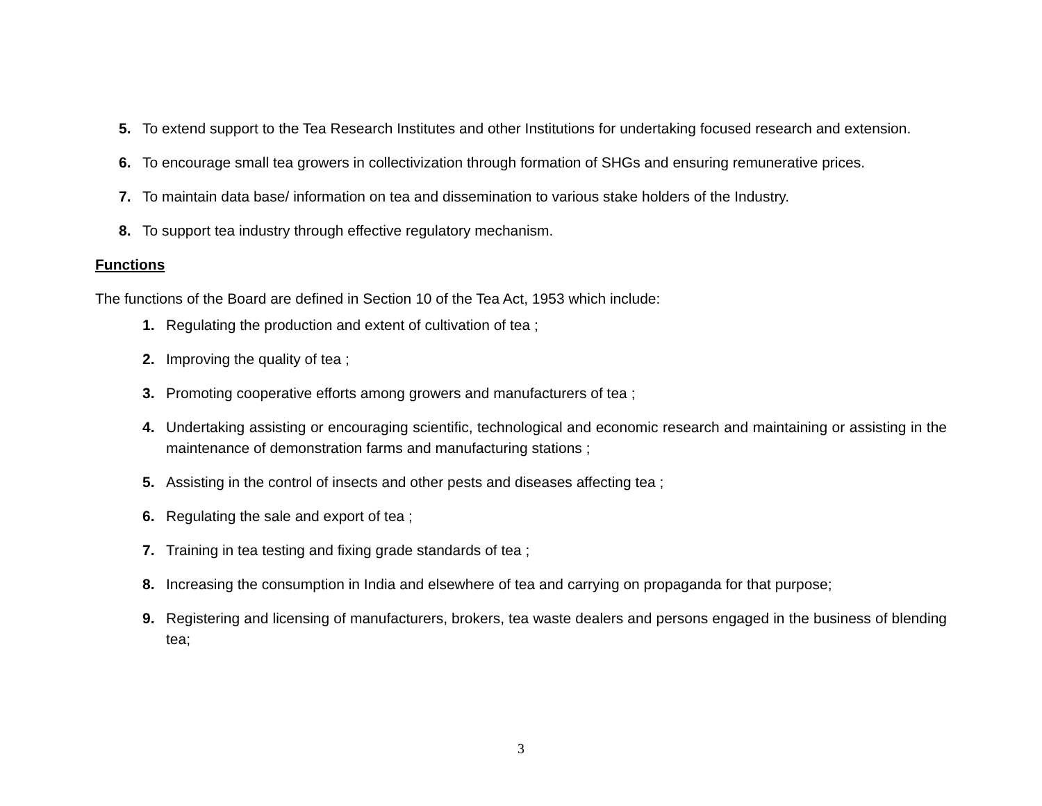5. To extend support to the Tea Research Institutes and other Institutions for undertaking focused research and extension.
6. To encourage small tea growers in collectivization through formation of SHGs and ensuring remunerative prices.
7. To maintain data base/ information on tea and dissemination to various stake holders of the Industry.
8. To support tea industry through effective regulatory mechanism.
Functions
The functions of the Board are defined in Section 10 of the Tea Act, 1953 which include:
1. Regulating the production and extent of cultivation of tea ;
2. Improving the quality of tea ;
3. Promoting cooperative efforts among growers and manufacturers of tea ;
4. Undertaking assisting or encouraging scientific, technological and economic research and maintaining or assisting in the maintenance of demonstration farms and manufacturing stations ;
5. Assisting in the control of insects and other pests and diseases affecting tea ;
6. Regulating the sale and export of tea ;
7. Training in tea testing and fixing grade standards of tea ;
8. Increasing the consumption in India and elsewhere of tea and carrying on propaganda for that purpose;
9. Registering and licensing of manufacturers, brokers, tea waste dealers and persons engaged in the business of blending tea;
3